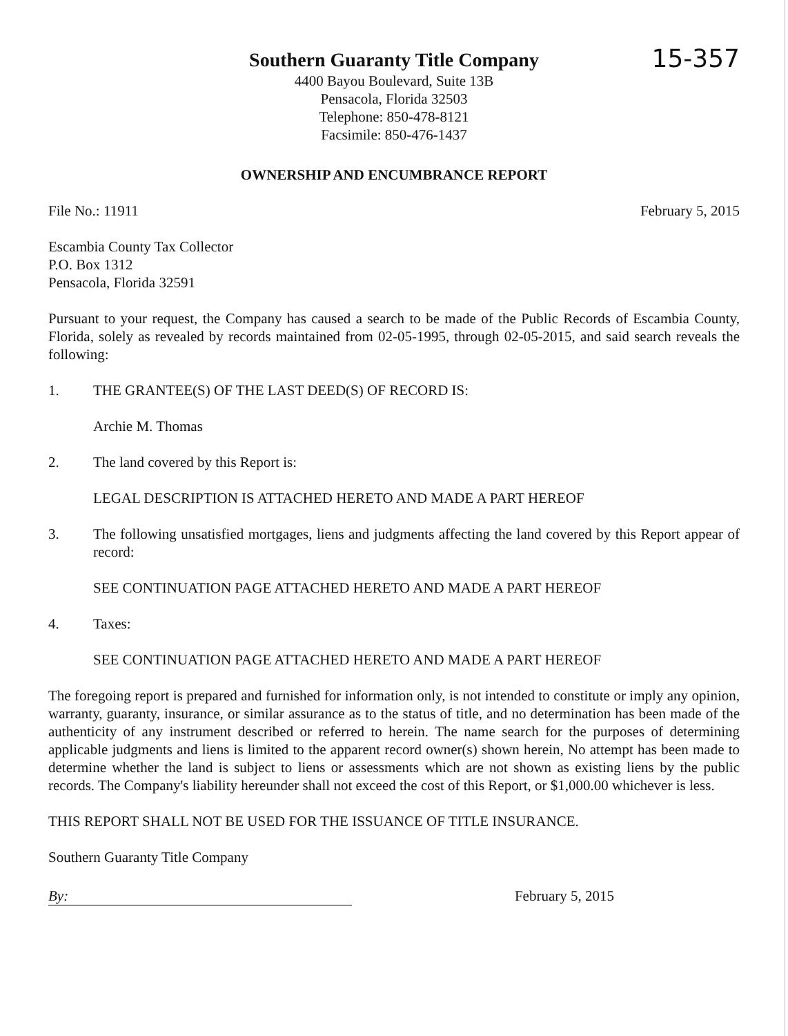15-357
Southern Guaranty Title Company
4400 Bayou Boulevard, Suite 13B
Pensacola, Florida 32503
Telephone: 850-478-8121
Facsimile: 850-476-1437
OWNERSHIP AND ENCUMBRANCE REPORT
File No.: 11911 February 5, 2015
Escambia County Tax Collector
P.O. Box 1312
Pensacola, Florida 32591
Pursuant to your request, the Company has caused a search to be made of the Public Records of Escambia County, Florida, solely as revealed by records maintained from 02-05-1995, through 02-05-2015, and said search reveals the following:
1. THE GRANTEE(S) OF THE LAST DEED(S) OF RECORD IS:
Archie M. Thomas
2. The land covered by this Report is:
LEGAL DESCRIPTION IS ATTACHED HERETO AND MADE A PART HEREOF
3. The following unsatisfied mortgages, liens and judgments affecting the land covered by this Report appear of record:
SEE CONTINUATION PAGE ATTACHED HERETO AND MADE A PART HEREOF
4. Taxes:
SEE CONTINUATION PAGE ATTACHED HERETO AND MADE A PART HEREOF
The foregoing report is prepared and furnished for information only, is not intended to constitute or imply any opinion, warranty, guaranty, insurance, or similar assurance as to the status of title, and no determination has been made of the authenticity of any instrument described or referred to herein. The name search for the purposes of determining applicable judgments and liens is limited to the apparent record owner(s) shown herein, No attempt has been made to determine whether the land is subject to liens or assessments which are not shown as existing liens by the public records. The Company's liability hereunder shall not exceed the cost of this Report, or $1,000.00 whichever is less.
THIS REPORT SHALL NOT BE USED FOR THE ISSUANCE OF TITLE INSURANCE.
Southern Guaranty Title Company
By: February 5, 2015